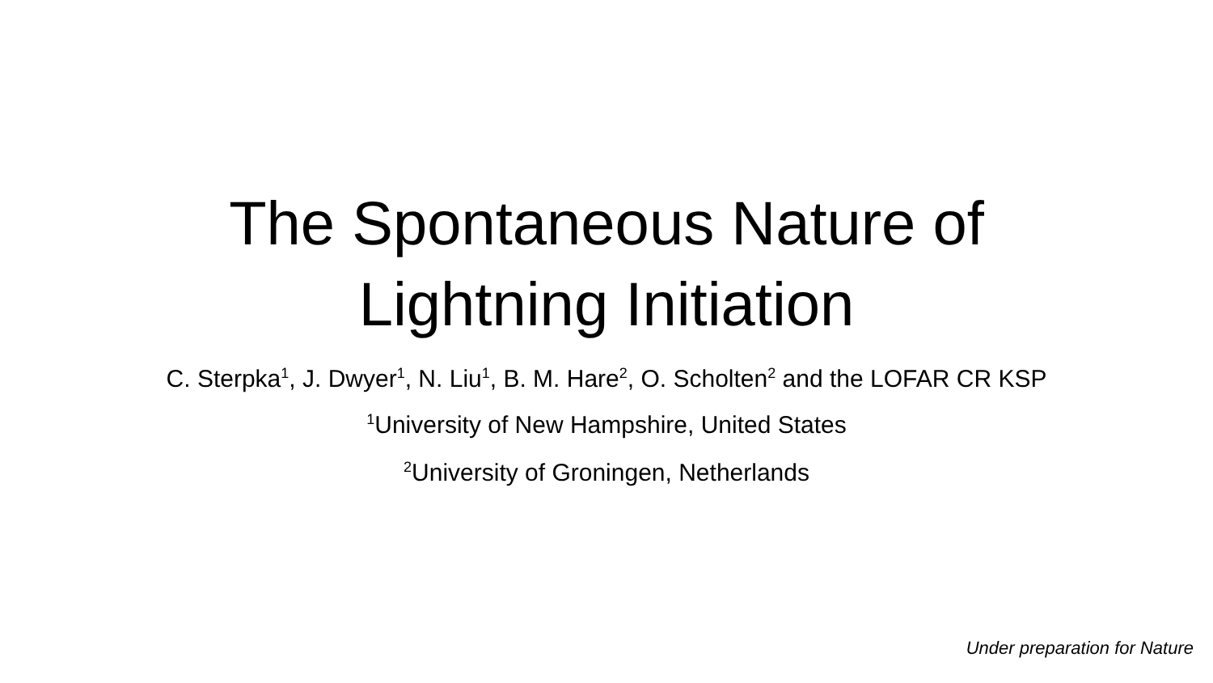The Spontaneous Nature of
Lightning Initiation
C. Sterpka<sup>1</sup>, J. Dwyer<sup>1</sup>, N. Liu<sup>1</sup>, B. M. Hare<sup>2</sup>, O. Scholten<sup>2</sup> and the LOFAR CR KSP
<sup>1</sup> University of New Hampshire, United States
<sup>2</sup> University of Groningen, Netherlands
Under preparation for Nature